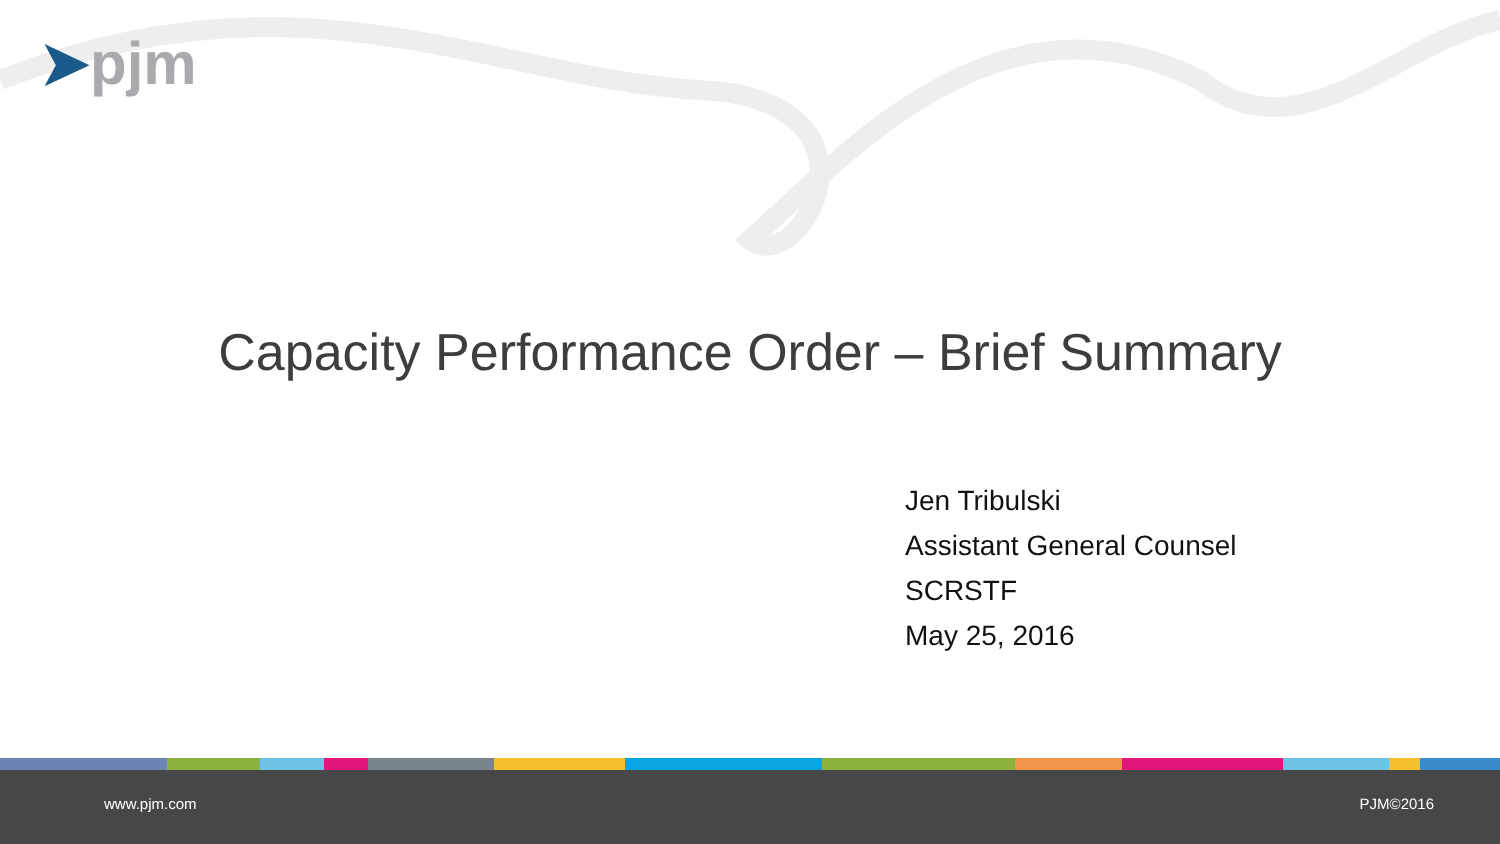➤pjm
Capacity Performance Order – Brief Summary
Jen Tribulski
Assistant General Counsel
SCRSTF
May 25, 2016
www.pjm.com PJM©2016